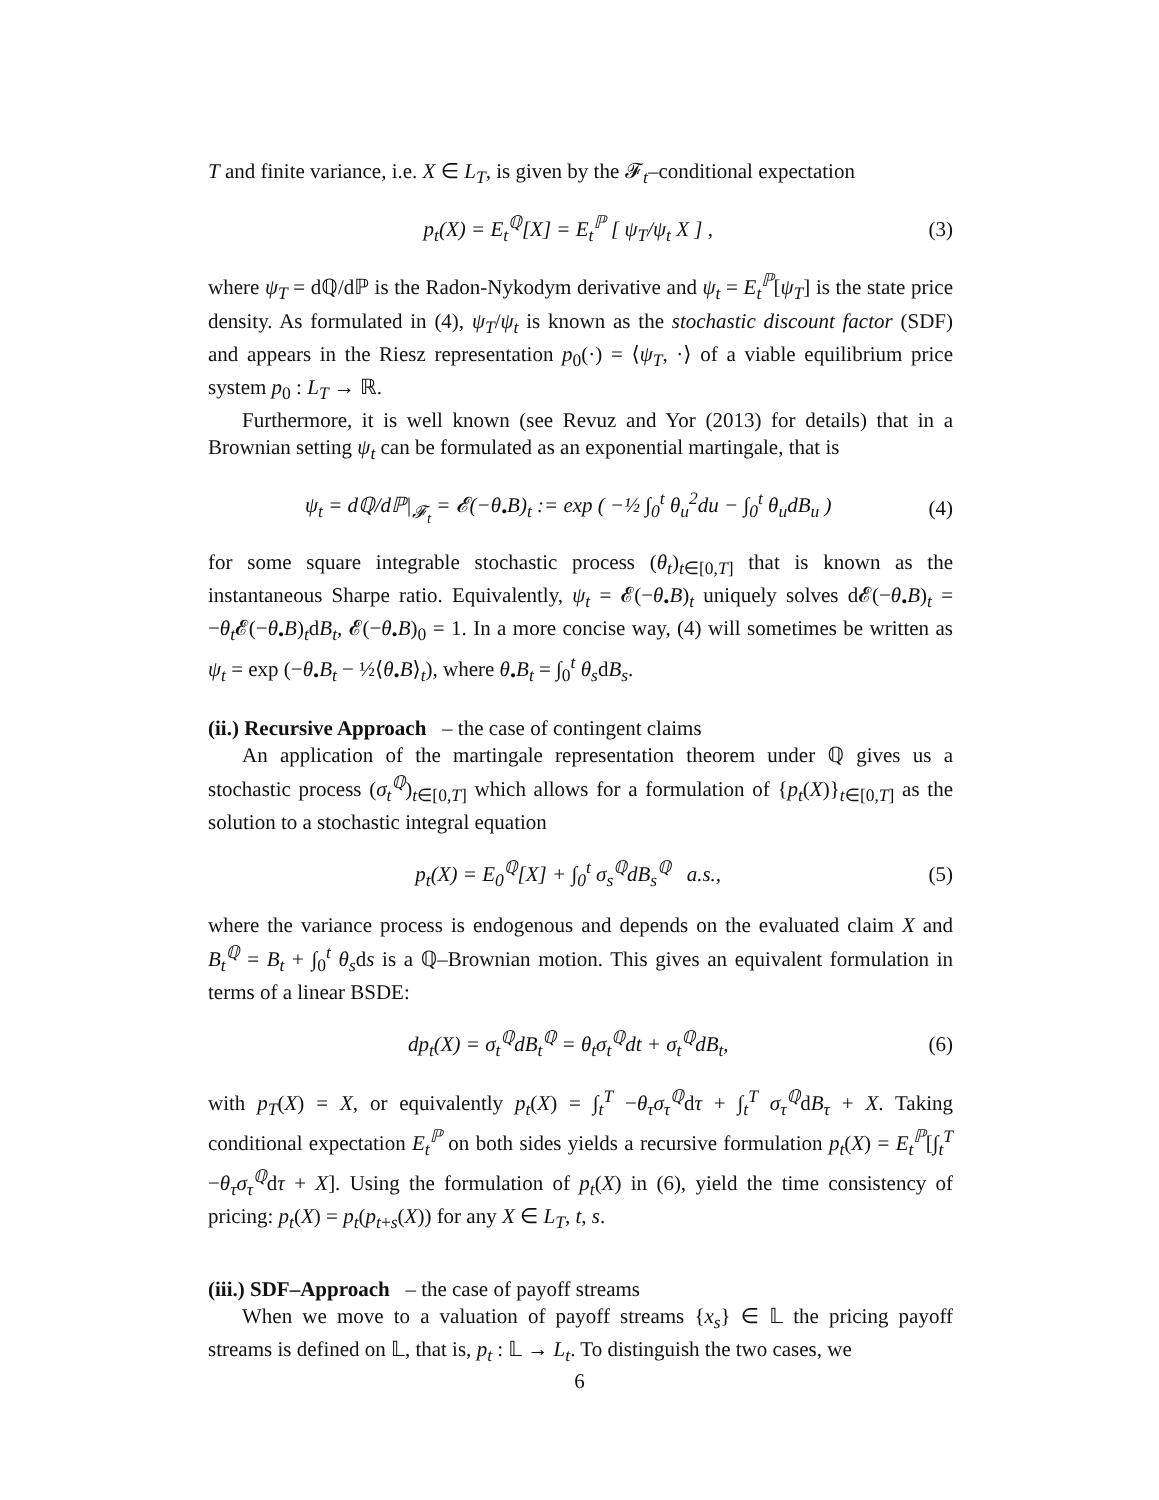T and finite variance, i.e. X ∈ L<sub>T</sub>, is given by the 𝓕<sub>t</sub>–conditional expectation
p<sub>t</sub>(X) = E<sub>t</sub><sup>ℚ</sup>[X] = E<sub>t</sub><sup>ℙ</sup> [ ψ<sub>T</sub>/ψ<sub>t</sub> X ] , (3)
where ψ<sub>T</sub> = dℚ/dℙ is the Radon-Nykodym derivative and ψ<sub>t</sub> = E<sub>t</sub><sup>ℙ</sup>[ψ<sub>T</sub>] is the state price density. As formulated in (4), ψ<sub>T</sub>/ψ<sub>t</sub> is known as the stochastic discount factor (SDF) and appears in the Riesz representation p<sub>0</sub>(·) = ⟨ψ<sub>T</sub>, ·⟩ of a viable equilibrium price system p<sub>0</sub> : L<sub>T</sub> → ℝ.
Furthermore, it is well known (see Revuz and Yor (2013) for details) that in a Brownian setting ψ<sub>t</sub> can be formulated as an exponential martingale, that is
ψ<sub>t</sub> = dℚ/dℙ|<sub>𝓕<sub>t</sub></sub> = 𝓔(−θ<sub>•</sub>B)<sub>t</sub> := exp ( −½ ∫<sub>0</sub><sup>t</sup> θ<sub>u</sub><sup>2</sup>du − ∫<sub>0</sub><sup>t</sup> θ<sub>u</sub>dB<sub>u</sub> ) (4)
for some square integrable stochastic process (θ<sub>t</sub>)<sub>t∈[0,T]</sub> that is known as the instantaneous Sharpe ratio. Equivalently, ψ<sub>t</sub> = 𝓔(−θ<sub>•</sub>B)<sub>t</sub> uniquely solves d𝓔(−θ<sub>•</sub>B)<sub>t</sub> = −θ<sub>t</sub> 𝓔(−θ<sub>•</sub>B)<sub>t</sub>dB<sub>t</sub>, 𝓔(−θ<sub>•</sub>B)<sub>0</sub> = 1. In a more concise way, (4) will sometimes be written as ψ<sub>t</sub> = exp (−θ<sub>•</sub>B<sub>t</sub> − ½⟨θ<sub>•</sub>B⟩<sub>t</sub>), where θ<sub>•</sub>B<sub>t</sub> = ∫<sub>0</sub><sup>t</sup> θ<sub>s</sub>dB<sub>s</sub>.
(ii.) Recursive Approach – the case of contingent claims
An application of the martingale representation theorem under ℚ gives us a stochastic process (σ<sub>t</sub><sup>ℚ</sup>)<sub>t∈[0,T]</sub> which allows for a formulation of {p<sub>t</sub>(X)}<sub>t∈[0,T]</sub> as the solution to a stochastic integral equation
p<sub>t</sub>(X) = E<sub>0</sub><sup>ℚ</sup>[X] + ∫<sub>0</sub><sup>t</sup> σ<sub>s</sub><sup>ℚ</sup>dB<sub>s</sub><sup>ℚ</sup> a.s., (5)
where the variance process is endogenous and depends on the evaluated claim X and B<sub>t</sub><sup>ℚ</sup> = B<sub>t</sub> + ∫<sub>0</sub><sup>t</sup> θ<sub>s</sub>ds is a ℚ–Brownian motion. This gives an equivalent formulation in terms of a linear BSDE:
dp<sub>t</sub>(X) = σ<sub>t</sub><sup>ℚ</sup>dB<sub>t</sub><sup>ℚ</sup> = θ<sub>t</sub>σ<sub>t</sub><sup>ℚ</sup>dt + σ<sub>t</sub><sup>ℚ</sup>dB<sub>t</sub>, (6)
with p<sub>T</sub>(X) = X, or equivalently p<sub>t</sub>(X) = ∫<sub>t</sub><sup>T</sup> −θ<sub>τ</sub>σ<sub>τ</sub><sup>ℚ</sup>dτ + ∫<sub>t</sub><sup>T</sup> σ<sub>τ</sub><sup>ℚ</sup>dB<sub>τ</sub> + X. Taking conditional expectation E<sub>t</sub><sup>ℙ</sup> on both sides yields a recursive formulation p<sub>t</sub>(X) = E<sub>t</sub><sup>ℙ</sup>[∫<sub>t</sub><sup>T</sup> −θ<sub>τ</sub>σ<sub>τ</sub><sup>ℚ</sup>dτ + X]. Using the formulation of p<sub>t</sub>(X) in (6), yield the time consistency of pricing: p<sub>t</sub>(X) = p<sub>t</sub>(p<sub>t+s</sub>(X)) for any X ∈ L<sub>T</sub>, t, s.
(iii.) SDF–Approach – the case of payoff streams
When we move to a valuation of payoff streams {x<sub>s</sub>} ∈ 𝕃 the pricing payoff streams is defined on 𝕃, that is, p<sub>t</sub> : 𝕃 → L<sub>t</sub>. To distinguish the two cases, we
6